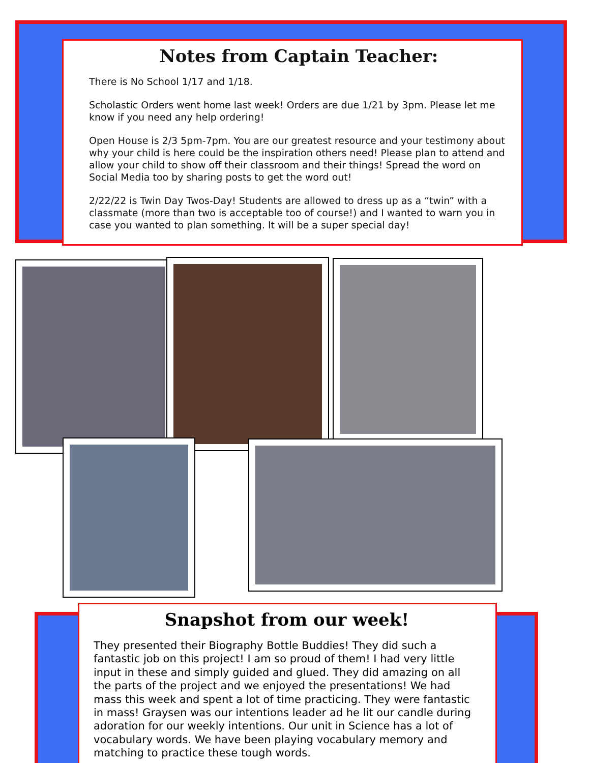Notes from Captain Teacher:
There is No School 1/17 and 1/18.
Scholastic Orders went home last week! Orders are due 1/21 by 3pm. Please let me know if you need any help ordering!
Open House is 2/3 5pm-7pm. You are our greatest resource and your testimony about why your child is here could be the inspiration others need! Please plan to attend and allow your child to show off their classroom and their things! Spread the word on Social Media too by sharing posts to get the word out!
2/22/22 is Twin Day Twos-Day! Students are allowed to dress up as a “twin” with a classmate (more than two is acceptable too of course!) and I wanted to warn you in case you wanted to plan something. It will be a super special day!
Snapshot from our week!
They presented their Biography Bottle Buddies! They did such a fantastic job on this project! I am so proud of them! I had very little input in these and simply guided and glued. They did amazing on all the parts of the project and we enjoyed the presentations! We had mass this week and spent a lot of time practicing. They were fantastic in mass! Graysen was our intentions leader ad he lit our candle during adoration for our weekly intentions. Our unit in Science has a lot of vocabulary words. We have been playing vocabulary memory and matching to practice these tough words.